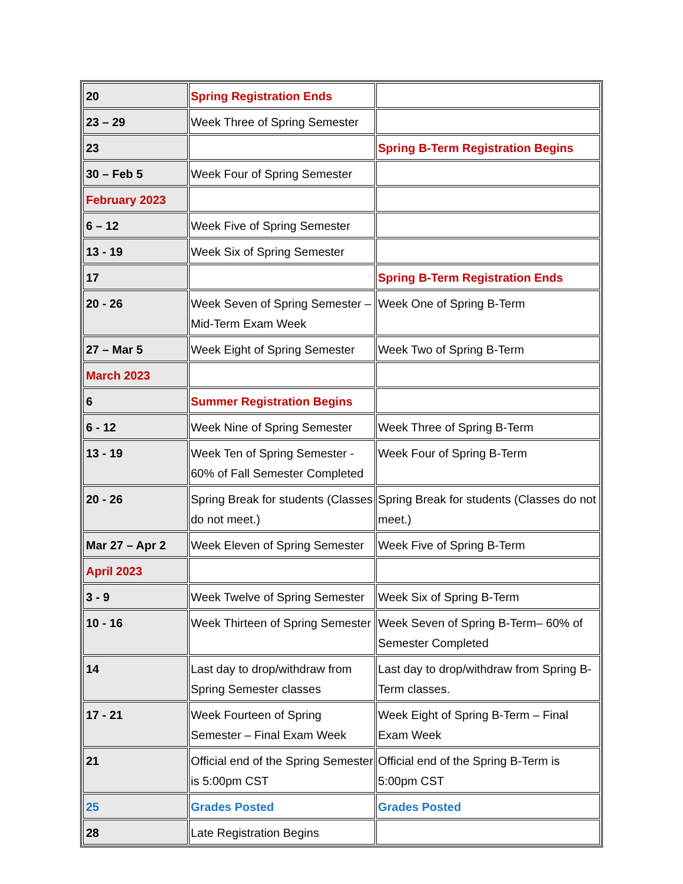| 20 | Spring Registration Ends | |
| 23 – 29 | Week Three of Spring Semester | |
| 23 | | Spring B-Term Registration Begins |
| 30 – Feb 5 | Week Four of Spring Semester | |
| February 2023 | | |
| 6 – 12 | Week Five of Spring Semester | |
| 13 - 19 | Week Six of Spring Semester | |
| 17 | | Spring B-Term Registration Ends |
| 20 - 26 | Week Seven of Spring Semester – Mid-Term Exam Week | Week One of Spring B-Term |
| 27 – Mar 5 | Week Eight of Spring Semester | Week Two of Spring B-Term |
| March 2023 | | |
| 6 | Summer Registration Begins | |
| 6 - 12 | Week Nine of Spring Semester | Week Three of Spring B-Term |
| 13 - 19 | Week Ten of Spring Semester - 60% of Fall Semester Completed | Week Four of Spring B-Term |
| 20 - 26 | Spring Break for students (Classes do not meet.) | Spring Break for students (Classes do not meet.) |
| Mar 27 – Apr 2 | Week Eleven of Spring Semester | Week Five of Spring B-Term |
| April 2023 | | |
| 3 - 9 | Week Twelve of Spring Semester | Week Six of Spring B-Term |
| 10 - 16 | Week Thirteen of Spring Semester | Week Seven of Spring B-Term– 60% of Semester Completed |
| 14 | Last day to drop/withdraw from Spring Semester classes | Last day to drop/withdraw from Spring B-Term classes. |
| 17 - 21 | Week Fourteen of Spring Semester – Final Exam Week | Week Eight of Spring B-Term – Final Exam Week |
| 21 | Official end of the Spring Semester is 5:00pm CST | Official end of the Spring B-Term is 5:00pm CST |
| 25 | Grades Posted | Grades Posted |
| 28 | Late Registration Begins | |